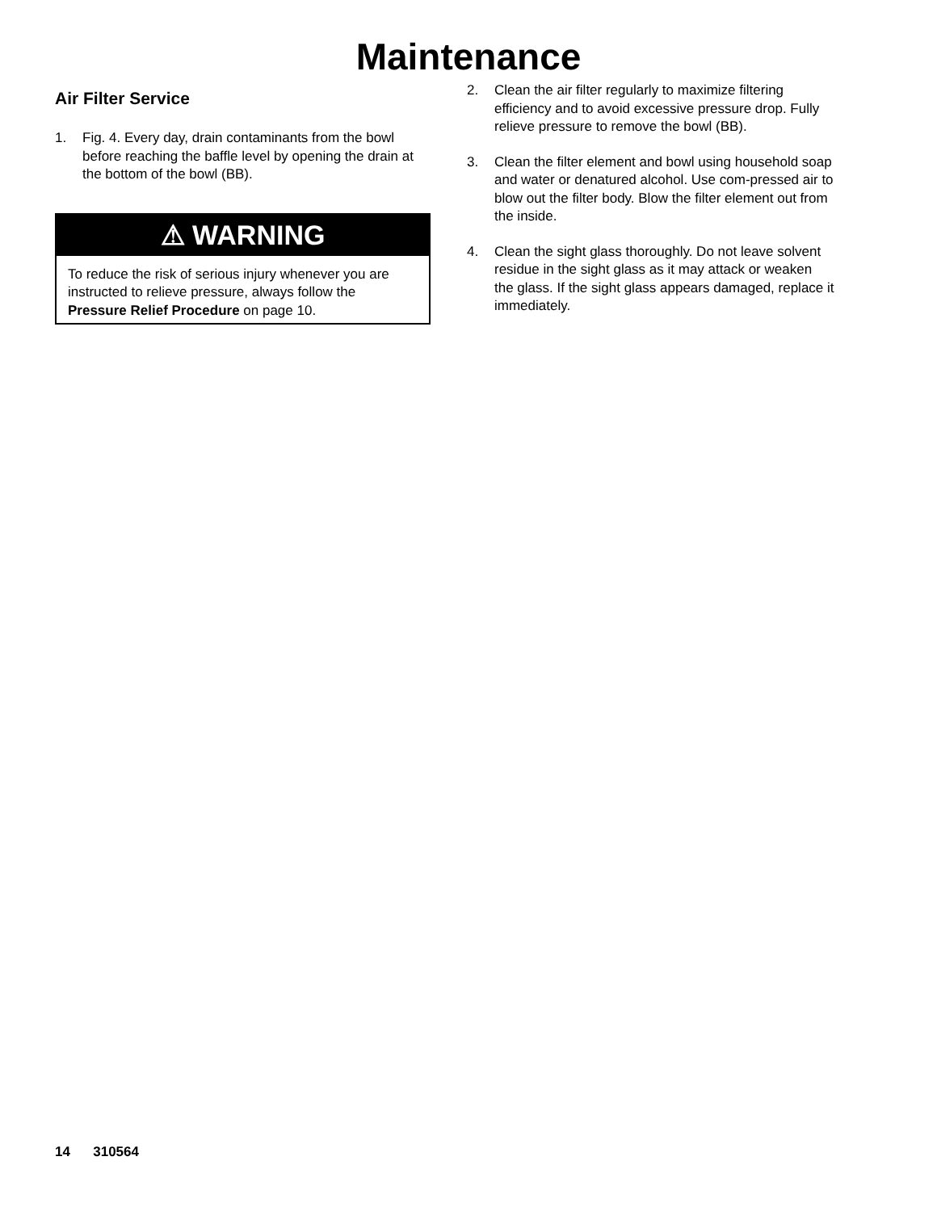Maintenance
Air Filter Service
1. Fig. 4. Every day, drain contaminants from the bowl before reaching the baffle level by opening the drain at the bottom of the bowl (BB).
⚠ WARNING
To reduce the risk of serious injury whenever you are instructed to relieve pressure, always follow the Pressure Relief Procedure on page 10.
2. Clean the air filter regularly to maximize filtering efficiency and to avoid excessive pressure drop. Fully relieve pressure to remove the bowl (BB).
3. Clean the filter element and bowl using household soap and water or denatured alcohol. Use com-pressed air to blow out the filter body. Blow the filter element out from the inside.
4. Clean the sight glass thoroughly. Do not leave solvent residue in the sight glass as it may attack or weaken the glass. If the sight glass appears damaged, replace it immediately.
14 310564